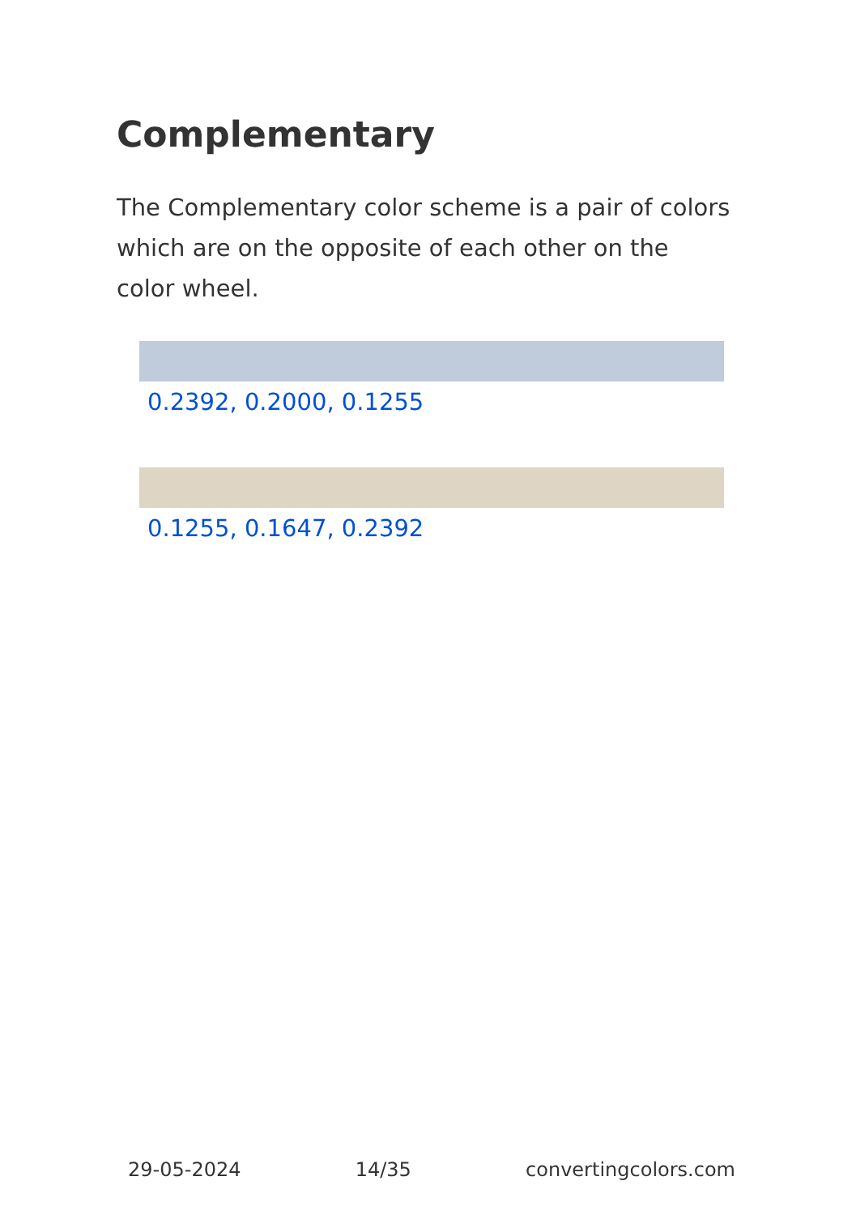Complementary
The Complementary color scheme is a pair of colors which are on the opposite of each other on the color wheel.
0.2392, 0.2000, 0.1255
0.1255, 0.1647, 0.2392
29-05-2024 14/35 convertingcolors.com